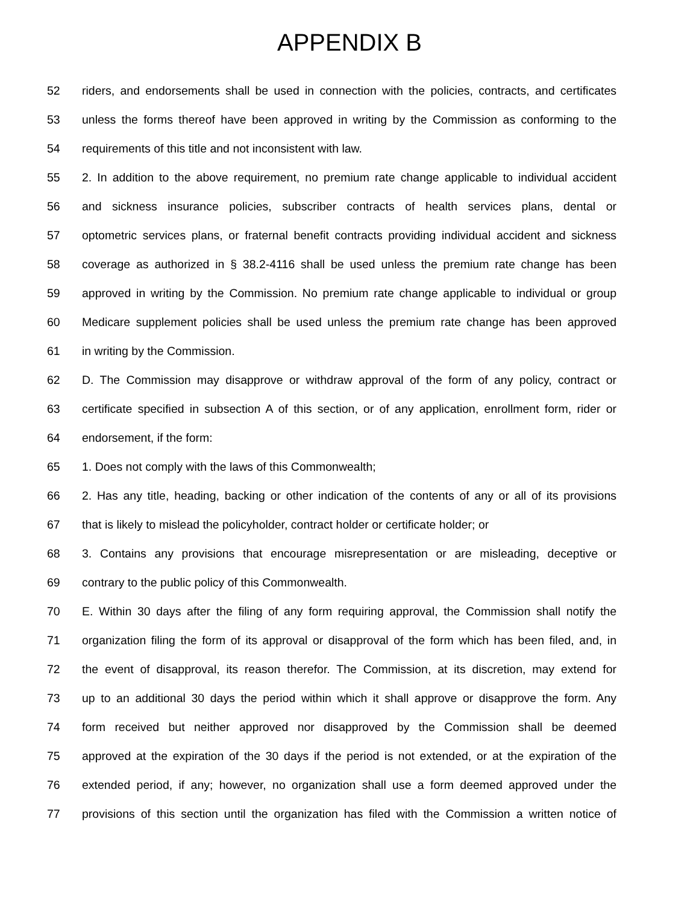APPENDIX B
52 riders, and endorsements shall be used in connection with the policies, contracts, and certificates
53 unless the forms thereof have been approved in writing by the Commission as conforming to the
54 requirements of this title and not inconsistent with law.
55 2. In addition to the above requirement, no premium rate change applicable to individual accident
56 and sickness insurance policies, subscriber contracts of health services plans, dental or
57 optometric services plans, or fraternal benefit contracts providing individual accident and sickness
58 coverage as authorized in § 38.2-4116 shall be used unless the premium rate change has been
59 approved in writing by the Commission. No premium rate change applicable to individual or group
60 Medicare supplement policies shall be used unless the premium rate change has been approved
61 in writing by the Commission.
62 D. The Commission may disapprove or withdraw approval of the form of any policy, contract or
63 certificate specified in subsection A of this section, or of any application, enrollment form, rider or
64 endorsement, if the form:
65 1. Does not comply with the laws of this Commonwealth;
66 2. Has any title, heading, backing or other indication of the contents of any or all of its provisions
67 that is likely to mislead the policyholder, contract holder or certificate holder; or
68 3. Contains any provisions that encourage misrepresentation or are misleading, deceptive or
69 contrary to the public policy of this Commonwealth.
70 E. Within 30 days after the filing of any form requiring approval, the Commission shall notify the
71 organization filing the form of its approval or disapproval of the form which has been filed, and, in
72 the event of disapproval, its reason therefor. The Commission, at its discretion, may extend for
73 up to an additional 30 days the period within which it shall approve or disapprove the form. Any
74 form received but neither approved nor disapproved by the Commission shall be deemed
75 approved at the expiration of the 30 days if the period is not extended, or at the expiration of the
76 extended period, if any; however, no organization shall use a form deemed approved under the
77 provisions of this section until the organization has filed with the Commission a written notice of